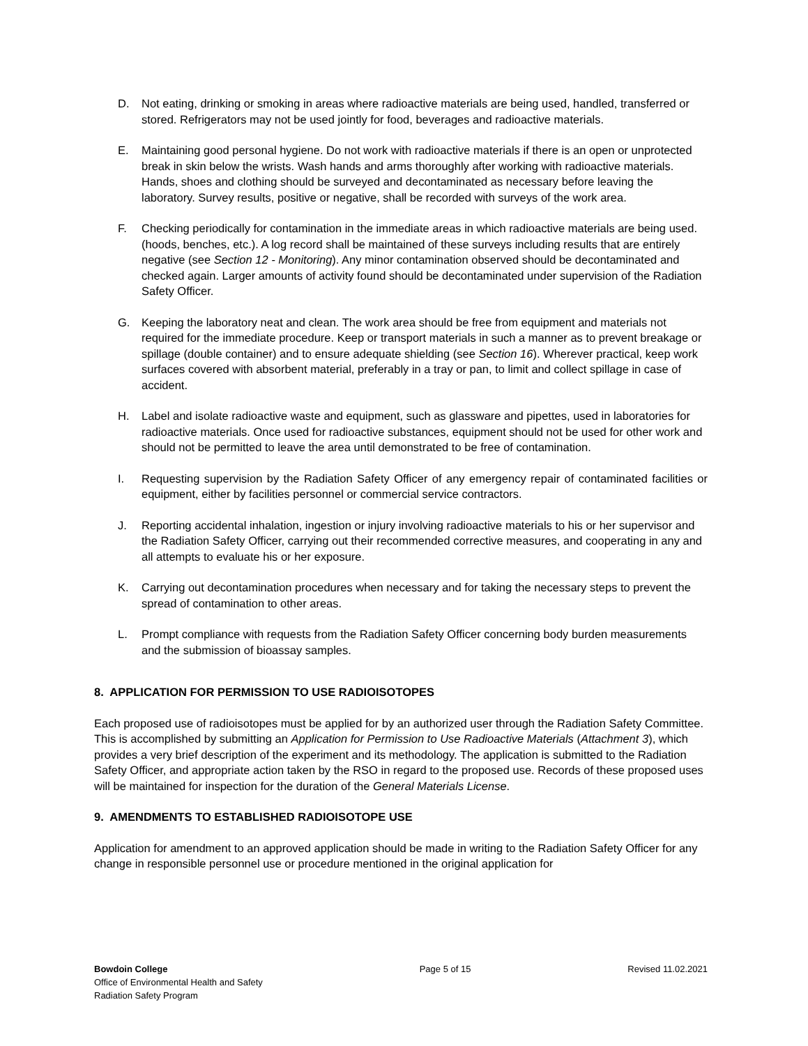D. Not eating, drinking or smoking in areas where radioactive materials are being used, handled, transferred or stored. Refrigerators may not be used jointly for food, beverages and radioactive materials.
E. Maintaining good personal hygiene. Do not work with radioactive materials if there is an open or unprotected break in skin below the wrists. Wash hands and arms thoroughly after working with radioactive materials. Hands, shoes and clothing should be surveyed and decontaminated as necessary before leaving the laboratory. Survey results, positive or negative, shall be recorded with surveys of the work area.
F. Checking periodically for contamination in the immediate areas in which radioactive materials are being used. (hoods, benches, etc.). A log record shall be maintained of these surveys including results that are entirely negative (see Section 12 - Monitoring). Any minor contamination observed should be decontaminated and checked again. Larger amounts of activity found should be decontaminated under supervision of the Radiation Safety Officer.
G. Keeping the laboratory neat and clean. The work area should be free from equipment and materials not required for the immediate procedure. Keep or transport materials in such a manner as to prevent breakage or spillage (double container) and to ensure adequate shielding (see Section 16). Wherever practical, keep work surfaces covered with absorbent material, preferably in a tray or pan, to limit and collect spillage in case of accident.
H. Label and isolate radioactive waste and equipment, such as glassware and pipettes, used in laboratories for radioactive materials. Once used for radioactive substances, equipment should not be used for other work and should not be permitted to leave the area until demonstrated to be free of contamination.
I. Requesting supervision by the Radiation Safety Officer of any emergency repair of contaminated facilities or equipment, either by facilities personnel or commercial service contractors.
J. Reporting accidental inhalation, ingestion or injury involving radioactive materials to his or her supervisor and the Radiation Safety Officer, carrying out their recommended corrective measures, and cooperating in any and all attempts to evaluate his or her exposure.
K. Carrying out decontamination procedures when necessary and for taking the necessary steps to prevent the spread of contamination to other areas.
L. Prompt compliance with requests from the Radiation Safety Officer concerning body burden measurements and the submission of bioassay samples.
8. APPLICATION FOR PERMISSION TO USE RADIOISOTOPES
Each proposed use of radioisotopes must be applied for by an authorized user through the Radiation Safety Committee. This is accomplished by submitting an Application for Permission to Use Radioactive Materials (Attachment 3), which provides a very brief description of the experiment and its methodology. The application is submitted to the Radiation Safety Officer, and appropriate action taken by the RSO in regard to the proposed use. Records of these proposed uses will be maintained for inspection for the duration of the General Materials License.
9. AMENDMENTS TO ESTABLISHED RADIOISOTOPE USE
Application for amendment to an approved application should be made in writing to the Radiation Safety Officer for any change in responsible personnel use or procedure mentioned in the original application for
Bowdoin College
Office of Environmental Health and Safety
Radiation Safety Program
Page 5 of 15 Revised 11.02.2021